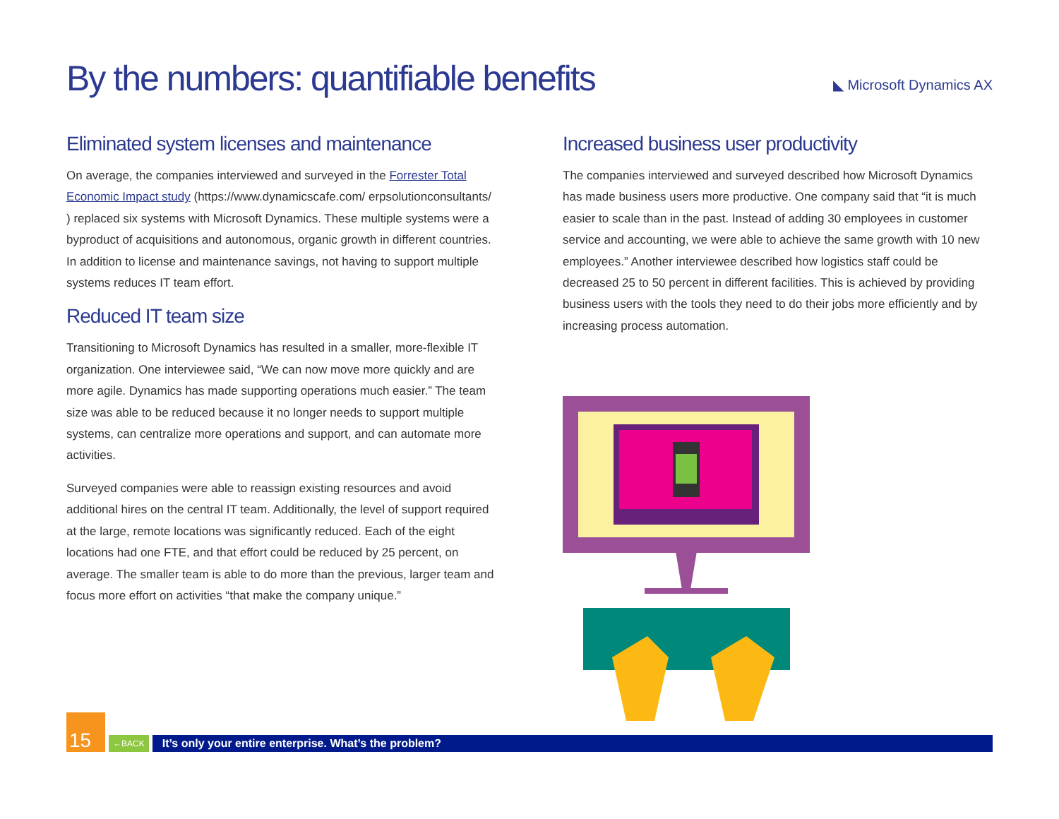By the numbers: quantifiable benefits
◣ Microsoft Dynamics AX
Eliminated system licenses and maintenance
On average, the companies interviewed and surveyed in the Forrester Total Economic Impact study (https://www.dynamicscafe.com/ erpsolutionconsultants/ ) replaced six systems with Microsoft Dynamics. These multiple systems were a byproduct of acquisitions and autonomous, organic growth in different countries. In addition to license and maintenance savings, not having to support multiple systems reduces IT team effort.
Reduced IT team size
Transitioning to Microsoft Dynamics has resulted in a smaller, more-flexible IT organization. One interviewee said, “We can now move more quickly and are more agile. Dynamics has made supporting operations much easier.” The team size was able to be reduced because it no longer needs to support multiple systems, can centralize more operations and support, and can automate more activities.
Surveyed companies were able to reassign existing resources and avoid additional hires on the central IT team. Additionally, the level of support required at the large, remote locations was significantly reduced. Each of the eight locations had one FTE, and that effort could be reduced by 25 percent, on average. The smaller team is able to do more than the previous, larger team and focus more effort on activities “that make the company unique.”
Increased business user productivity
The companies interviewed and surveyed described how Microsoft Dynamics has made business users more productive. One company said that “it is much easier to scale than in the past. Instead of adding 30 employees in customer service and accounting, we were able to achieve the same growth with 10 new employees.” Another interviewee described how logistics staff could be decreased 25 to 50 percent in different facilities. This is achieved by providing business users with the tools they need to do their jobs more efficiently and by increasing process automation.
15
←BACK
It’s only your entire enterprise. What’s the problem?